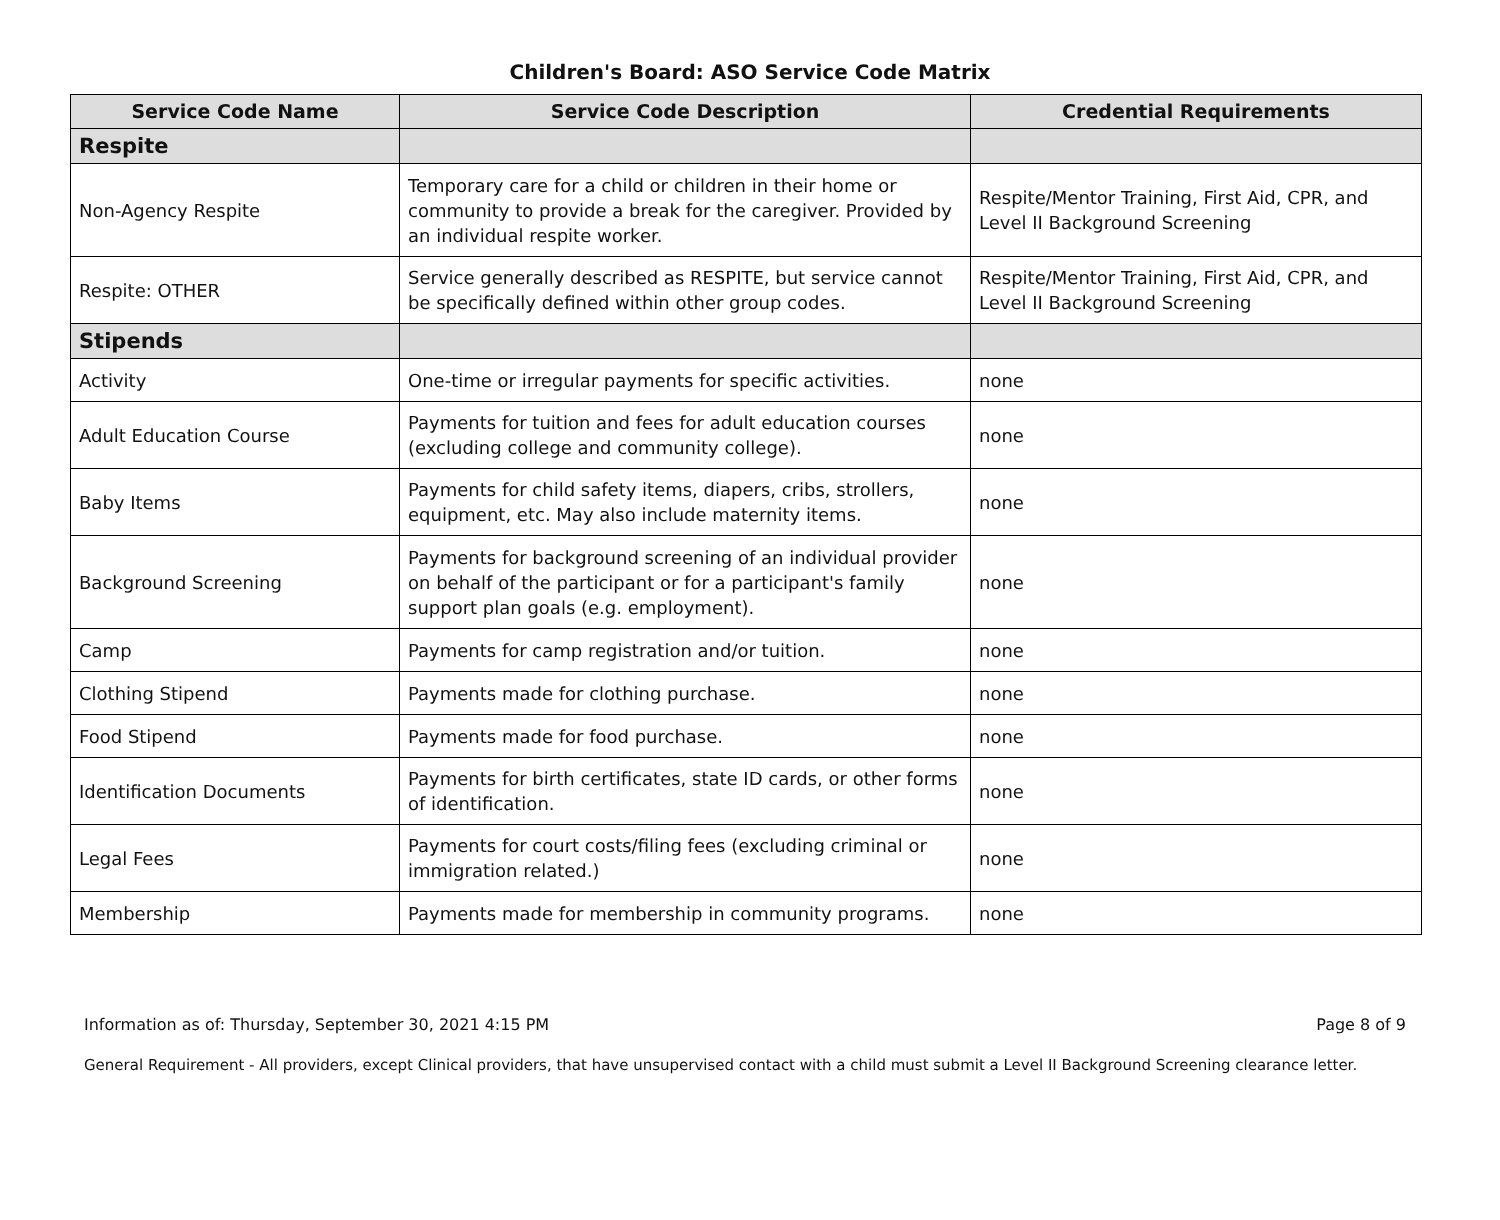Children's Board: ASO Service Code Matrix
| Service Code Name | Service Code Description | Credential Requirements |
| --- | --- | --- |
| Respite | | |
| Non-Agency Respite | Temporary care for a child or children in their home or community to provide a break for the caregiver. Provided by an individual respite worker. | Respite/Mentor Training, First Aid, CPR, and Level II Background Screening |
| Respite: OTHER | Service generally described as RESPITE, but service cannot be specifically defined within other group codes. | Respite/Mentor Training, First Aid, CPR, and Level II Background Screening |
| Stipends | | |
| Activity | One-time or irregular payments for specific activities. | none |
| Adult Education Course | Payments for tuition and fees for adult education courses (excluding college and community college). | none |
| Baby Items | Payments for child safety items, diapers, cribs, strollers, equipment, etc. May also include maternity items. | none |
| Background Screening | Payments for background screening of an individual provider on behalf of the participant or for a participant's family support plan goals (e.g. employment). | none |
| Camp | Payments for camp registration and/or tuition. | none |
| Clothing Stipend | Payments made for clothing purchase. | none |
| Food Stipend | Payments made for food purchase. | none |
| Identification Documents | Payments for birth certificates, state ID cards, or other forms of identification. | none |
| Legal Fees | Payments for court costs/filing fees (excluding criminal or immigration related.) | none |
| Membership | Payments made for membership in community programs. | none |
Information as of: Thursday, September 30, 2021 4:15 PM Page 8 of 9
General Requirement - All providers, except Clinical providers, that have unsupervised contact with a child must submit a Level II Background Screening clearance letter.